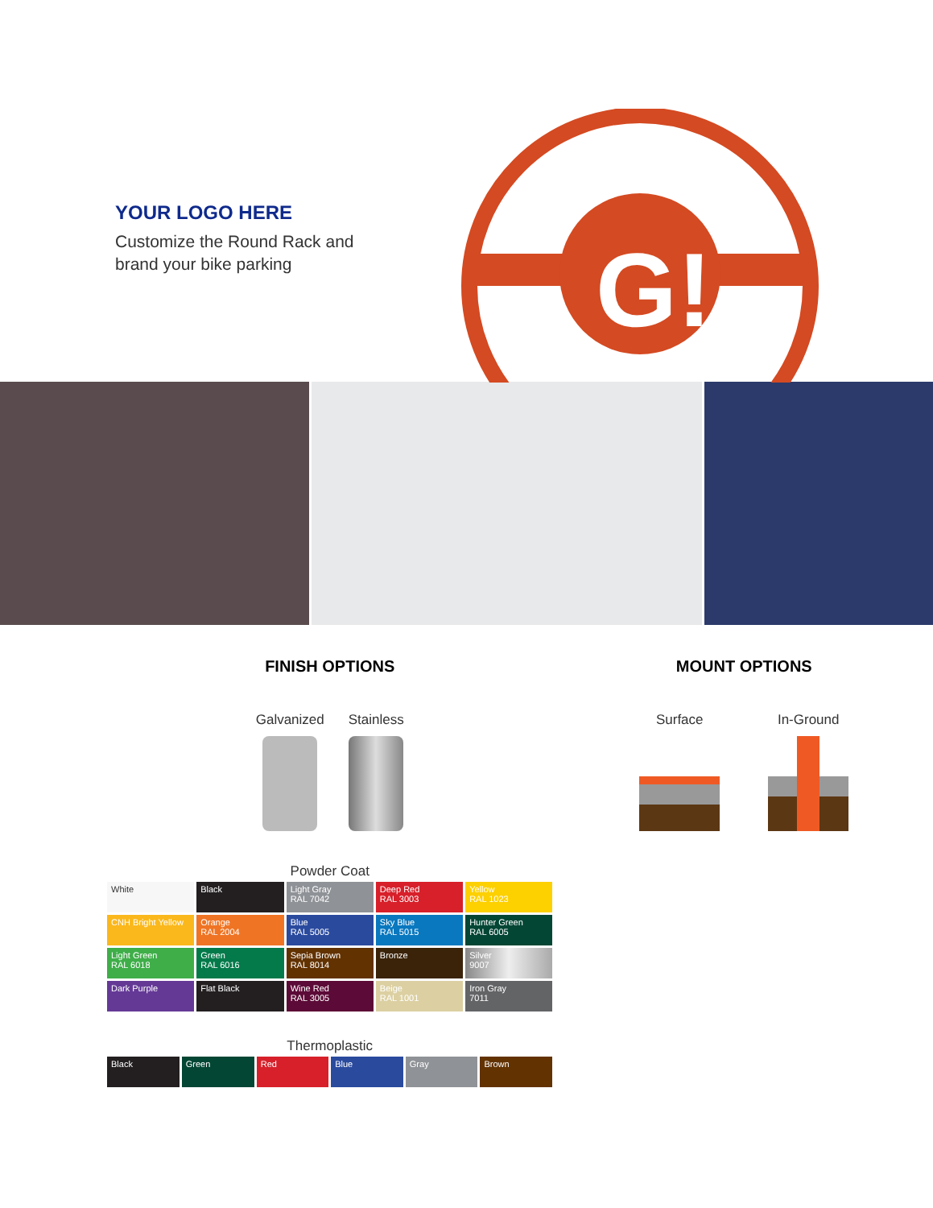YOUR LOGO HERE
Customize the Round Rack and brand your bike parking
G!
FINISH OPTIONS
Galvanized Stainless
Powder Coat
| White | Black | Light Gray RAL 7042 | Deep Red RAL 3003 | Yellow RAL 1023 |
| CNH Bright Yellow | Orange RAL 2004 | Blue RAL 5005 | Sky Blue RAL 5015 | Hunter Green RAL 6005 |
| Light Green RAL 6018 | Green RAL 6016 | Sepia Brown RAL 8014 | Bronze | Silver 9007 |
| Dark Purple | Flat Black | Wine Red RAL 3005 | Beige RAL 1001 | Iron Gray 7011 |
Thermoplastic
| Black | Green | Red | Blue | Gray | Brown |
MOUNT OPTIONS
Surface In-Ground